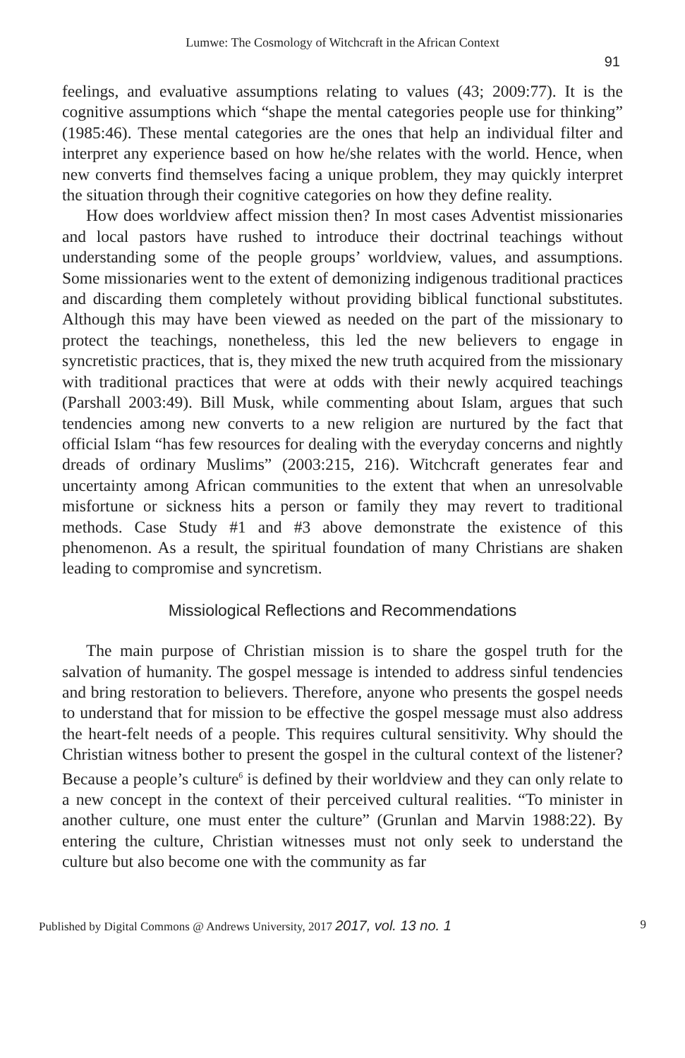Lumwe: The Cosmology of Witchcraft in the African Context
91
feelings, and evaluative assumptions relating to values (43; 2009:77). It is the cognitive assumptions which “shape the mental categories people use for thinking” (1985:46). These mental categories are the ones that help an individual filter and interpret any experience based on how he/she relates with the world. Hence, when new converts find themselves facing a unique problem, they may quickly interpret the situation through their cognitive categories on how they define reality.
How does worldview affect mission then? In most cases Adventist missionaries and local pastors have rushed to introduce their doctrinal teachings without understanding some of the people groups’ worldview, values, and assumptions. Some missionaries went to the extent of demonizing indigenous traditional practices and discarding them completely without providing biblical functional substitutes. Although this may have been viewed as needed on the part of the missionary to protect the teachings, nonetheless, this led the new believers to engage in syncretistic practices, that is, they mixed the new truth acquired from the missionary with traditional practices that were at odds with their newly acquired teachings (Parshall 2003:49). Bill Musk, while commenting about Islam, argues that such tendencies among new converts to a new religion are nurtured by the fact that official Islam “has few resources for dealing with the everyday concerns and nightly dreads of ordinary Muslims” (2003:215, 216). Witchcraft generates fear and uncertainty among African communities to the extent that when an unresolvable misfortune or sickness hits a person or family they may revert to traditional methods. Case Study #1 and #3 above demonstrate the existence of this phenomenon. As a result, the spiritual foundation of many Christians are shaken leading to compromise and syncretism.
Missiological Reflections and Recommendations
The main purpose of Christian mission is to share the gospel truth for the salvation of humanity. The gospel message is intended to address sinful tendencies and bring restoration to believers. Therefore, anyone who presents the gospel needs to understand that for mission to be effective the gospel message must also address the heart-felt needs of a people. This requires cultural sensitivity. Why should the Christian witness bother to present the gospel in the cultural context of the listener? Because a people’s culture<sup>6</sup> is defined by their worldview and they can only relate to a new concept in the context of their perceived cultural realities. “To minister in another culture, one must enter the culture” (Grunlan and Marvin 1988:22). By entering the culture, Christian witnesses must not only seek to understand the culture but also become one with the community as far
Published by Digital Commons @ Andrews University, 2017 2017, vol. 13 no. 1 9